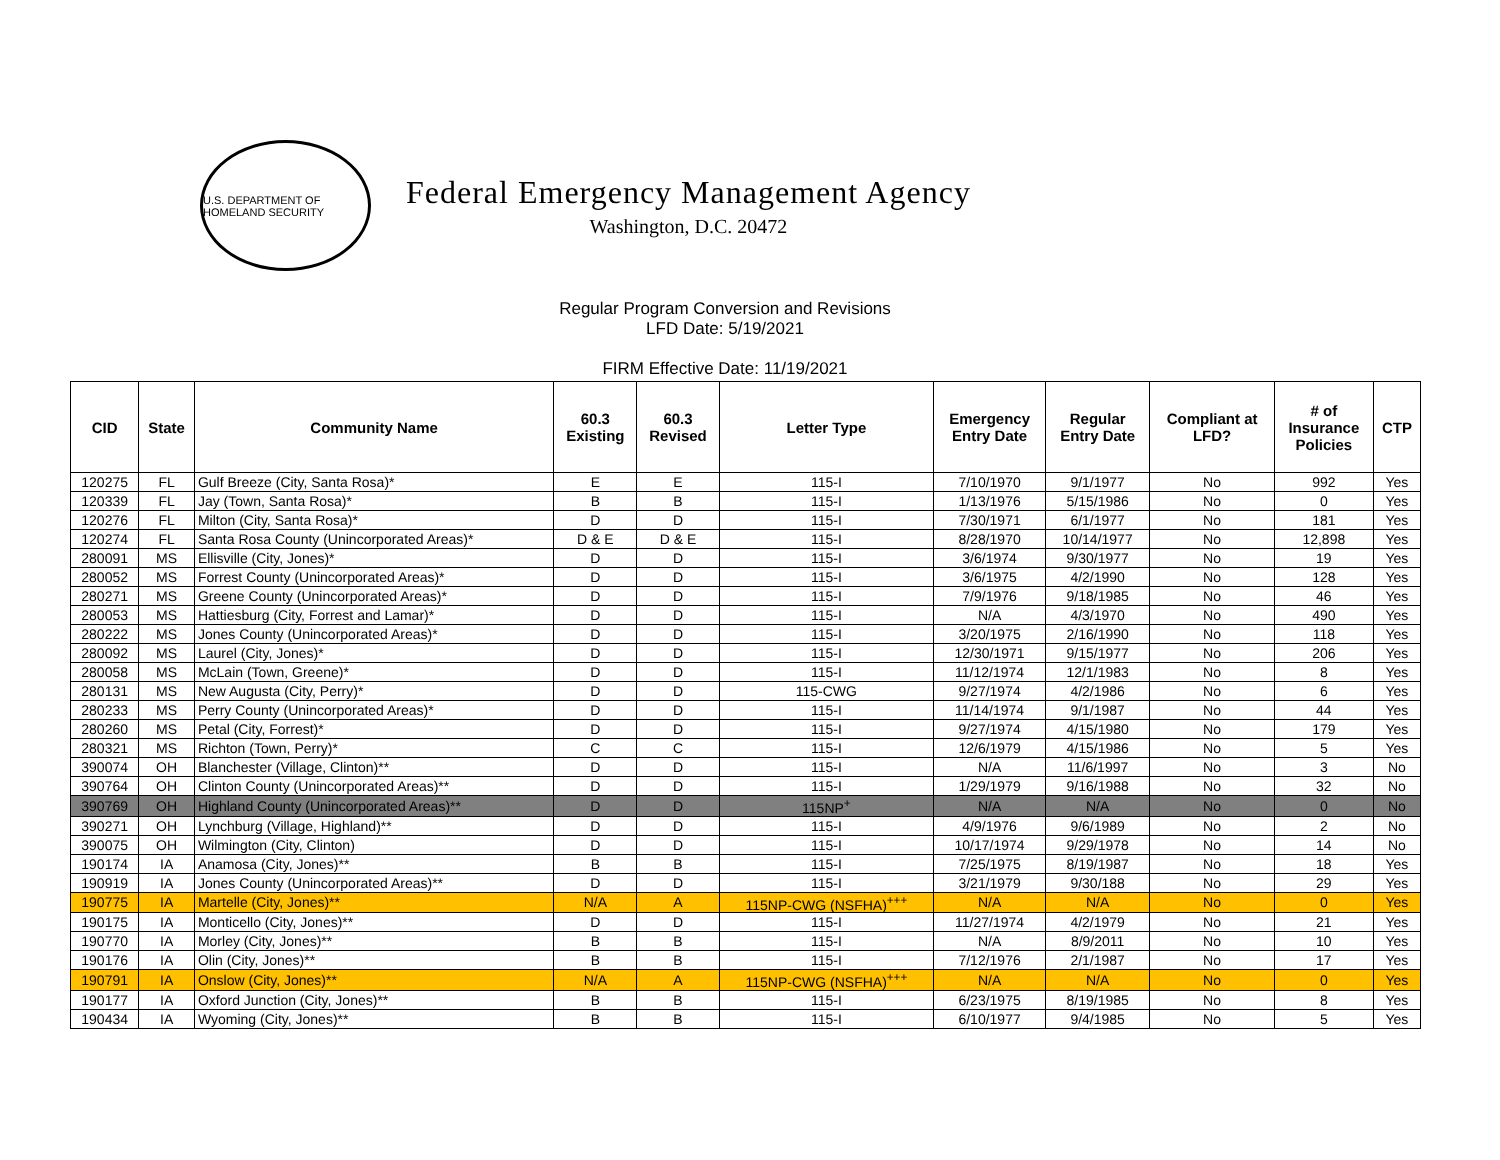U.S. DEPARTMENT OF HOMELAND SECURITY
Federal Emergency Management Agency
Washington, D.C. 20472
Regular Program Conversion and Revisions
LFD Date: 5/19/2021
FIRM Effective Date: 11/19/2021
| CID | State | Community Name | 60.3 Existing | 60.3 Revised | Letter Type | Emergency Entry Date | Regular Entry Date | Compliant at LFD? | # of Insurance Policies | CTP |
| --- | --- | --- | --- | --- | --- | --- | --- | --- | --- | --- |
| 120275 | FL | Gulf Breeze (City, Santa Rosa)* | E | E | 115-I | 7/10/1970 | 9/1/1977 | No | 992 | Yes |
| 120339 | FL | Jay (Town, Santa Rosa)* | B | B | 115-I | 1/13/1976 | 5/15/1986 | No | 0 | Yes |
| 120276 | FL | Milton (City, Santa Rosa)* | D | D | 115-I | 7/30/1971 | 6/1/1977 | No | 181 | Yes |
| 120274 | FL | Santa Rosa County (Unincorporated Areas)* | D & E | D & E | 115-I | 8/28/1970 | 10/14/1977 | No | 12,898 | Yes |
| 280091 | MS | Ellisville (City, Jones)* | D | D | 115-I | 3/6/1974 | 9/30/1977 | No | 19 | Yes |
| 280052 | MS | Forrest County (Unincorporated Areas)* | D | D | 115-I | 3/6/1975 | 4/2/1990 | No | 128 | Yes |
| 280271 | MS | Greene County (Unincorporated Areas)* | D | D | 115-I | 7/9/1976 | 9/18/1985 | No | 46 | Yes |
| 280053 | MS | Hattiesburg (City, Forrest and Lamar)* | D | D | 115-I | N/A | 4/3/1970 | No | 490 | Yes |
| 280222 | MS | Jones County (Unincorporated Areas)* | D | D | 115-I | 3/20/1975 | 2/16/1990 | No | 118 | Yes |
| 280092 | MS | Laurel (City, Jones)* | D | D | 115-I | 12/30/1971 | 9/15/1977 | No | 206 | Yes |
| 280058 | MS | McLain (Town, Greene)* | D | D | 115-I | 11/12/1974 | 12/1/1983 | No | 8 | Yes |
| 280131 | MS | New Augusta (City, Perry)* | D | D | 115-CWG | 9/27/1974 | 4/2/1986 | No | 6 | Yes |
| 280233 | MS | Perry County (Unincorporated Areas)* | D | D | 115-I | 11/14/1974 | 9/1/1987 | No | 44 | Yes |
| 280260 | MS | Petal (City, Forrest)* | D | D | 115-I | 9/27/1974 | 4/15/1980 | No | 179 | Yes |
| 280321 | MS | Richton (Town, Perry)* | C | C | 115-I | 12/6/1979 | 4/15/1986 | No | 5 | Yes |
| 390074 | OH | Blanchester (Village, Clinton)** | D | D | 115-I | N/A | 11/6/1997 | No | 3 | No |
| 390764 | OH | Clinton County (Unincorporated Areas)** | D | D | 115-I | 1/29/1979 | 9/16/1988 | No | 32 | No |
| 390769 | OH | Highland County (Unincorporated Areas)** | D | D | 115NP<sup>+</sup> | N/A | N/A | No | 0 | No |
| 390271 | OH | Lynchburg (Village, Highland)** | D | D | 115-I | 4/9/1976 | 9/6/1989 | No | 2 | No |
| 390075 | OH | Wilmington (City, Clinton) | D | D | 115-I | 10/17/1974 | 9/29/1978 | No | 14 | No |
| 190174 | IA | Anamosa (City, Jones)** | B | B | 115-I | 7/25/1975 | 8/19/1987 | No | 18 | Yes |
| 190919 | IA | Jones County (Unincorporated Areas)** | D | D | 115-I | 3/21/1979 | 9/30/188 | No | 29 | Yes |
| 190775 | IA | Martelle (City, Jones)** | N/A | A | 115NP-CWG (NSFHA)<sup>+++</sup> | N/A | N/A | No | 0 | Yes |
| 190175 | IA | Monticello (City, Jones)** | D | D | 115-I | 11/27/1974 | 4/2/1979 | No | 21 | Yes |
| 190770 | IA | Morley (City, Jones)** | B | B | 115-I | N/A | 8/9/2011 | No | 10 | Yes |
| 190176 | IA | Olin (City, Jones)** | B | B | 115-I | 7/12/1976 | 2/1/1987 | No | 17 | Yes |
| 190791 | IA | Onslow (City, Jones)** | N/A | A | 115NP-CWG (NSFHA)<sup>+++</sup> | N/A | N/A | No | 0 | Yes |
| 190177 | IA | Oxford Junction (City, Jones)** | B | B | 115-I | 6/23/1975 | 8/19/1985 | No | 8 | Yes |
| 190434 | IA | Wyoming (City, Jones)** | B | B | 115-I | 6/10/1977 | 9/4/1985 | No | 5 | Yes |